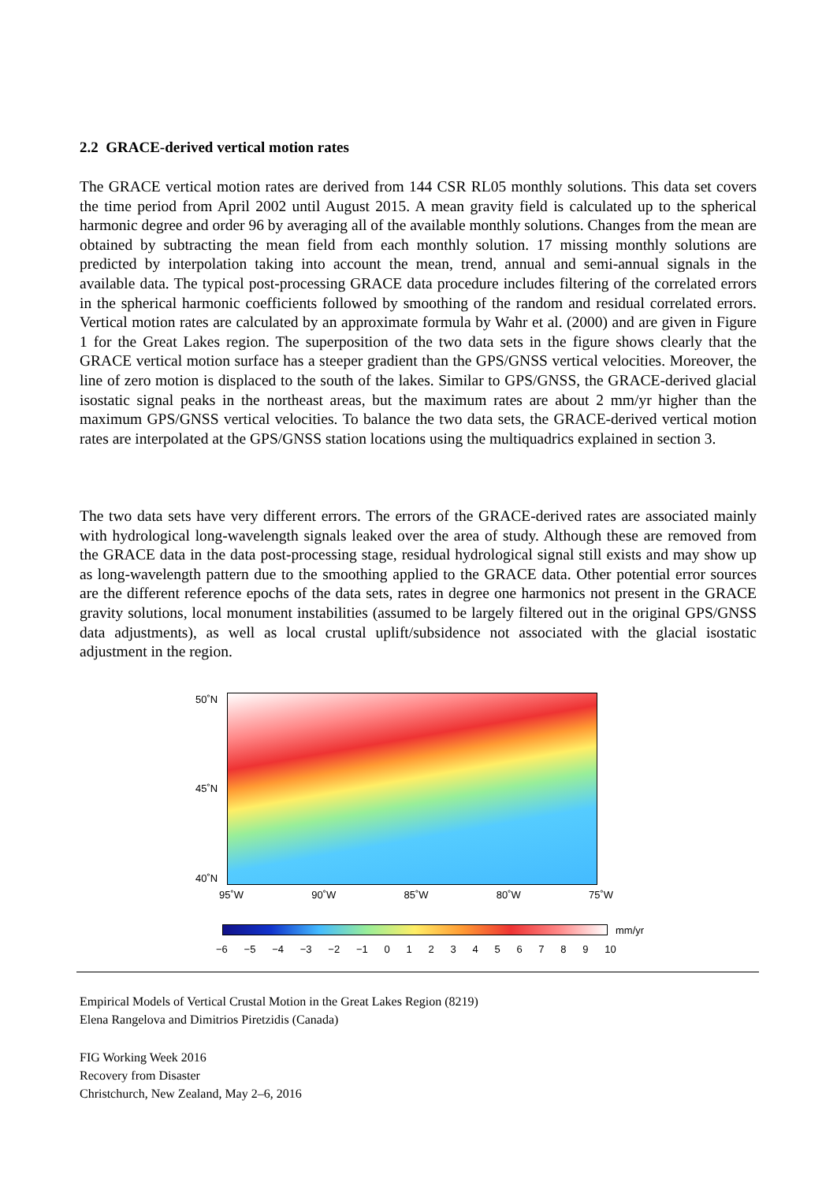2.2 GRACE-derived vertical motion rates
The GRACE vertical motion rates are derived from 144 CSR RL05 monthly solutions. This data set covers the time period from April 2002 until August 2015. A mean gravity field is calculated up to the spherical harmonic degree and order 96 by averaging all of the available monthly solutions. Changes from the mean are obtained by subtracting the mean field from each monthly solution. 17 missing monthly solutions are predicted by interpolation taking into account the mean, trend, annual and semi-annual signals in the available data. The typical post-processing GRACE data procedure includes filtering of the correlated errors in the spherical harmonic coefficients followed by smoothing of the random and residual correlated errors. Vertical motion rates are calculated by an approximate formula by Wahr et al. (2000) and are given in Figure 1 for the Great Lakes region. The superposition of the two data sets in the figure shows clearly that the GRACE vertical motion surface has a steeper gradient than the GPS/GNSS vertical velocities. Moreover, the line of zero motion is displaced to the south of the lakes. Similar to GPS/GNSS, the GRACE-derived glacial isostatic signal peaks in the northeast areas, but the maximum rates are about 2 mm/yr higher than the maximum GPS/GNSS vertical velocities. To balance the two data sets, the GRACE-derived vertical motion rates are interpolated at the GPS/GNSS station locations using the multiquadrics explained in section 3.
The two data sets have very different errors. The errors of the GRACE-derived rates are associated mainly with hydrological long-wavelength signals leaked over the area of study. Although these are removed from the GRACE data in the data post-processing stage, residual hydrological signal still exists and may show up as long-wavelength pattern due to the smoothing applied to the GRACE data. Other potential error sources are the different reference epochs of the data sets, rates in degree one harmonics not present in the GRACE gravity solutions, local monument instabilities (assumed to be largely filtered out in the original GPS/GNSS data adjustments), as well as local crustal uplift/subsidence not associated with the glacial isostatic adjustment in the region.
50˚N
45˚N
40˚N
95˚W 90˚W 85˚W 80˚W 75˚W
mm/yr
−6 −5 −4 −3 −2 −1 0 1 2 3 4 5 6 7 8 9 10
Empirical Models of Vertical Crustal Motion in the Great Lakes Region (8219)
Elena Rangelova and Dimitrios Piretzidis (Canada)
FIG Working Week 2016
Recovery from Disaster
Christchurch, New Zealand, May 2–6, 2016